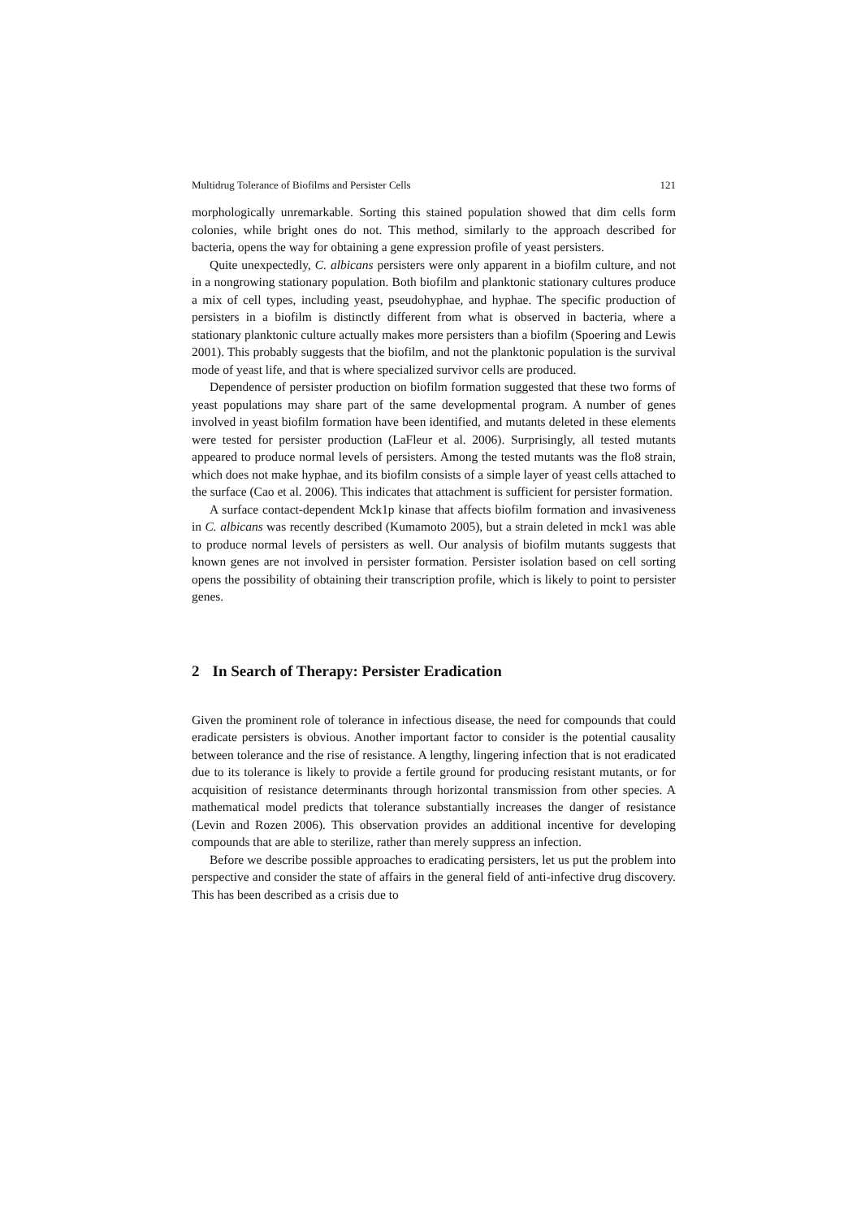Multidrug Tolerance of Biofilms and Persister Cells 121
morphologically unremarkable. Sorting this stained population showed that dim cells form colonies, while bright ones do not. This method, similarly to the approach described for bacteria, opens the way for obtaining a gene expression profile of yeast persisters.
Quite unexpectedly, C. albicans persisters were only apparent in a biofilm culture, and not in a nongrowing stationary population. Both biofilm and planktonic stationary cultures produce a mix of cell types, including yeast, pseudohyphae, and hyphae. The specific production of persisters in a biofilm is distinctly different from what is observed in bacteria, where a stationary planktonic culture actually makes more persisters than a biofilm (Spoering and Lewis 2001). This probably suggests that the biofilm, and not the planktonic population is the survival mode of yeast life, and that is where specialized survivor cells are produced.
Dependence of persister production on biofilm formation suggested that these two forms of yeast populations may share part of the same developmental program. A number of genes involved in yeast biofilm formation have been identified, and mutants deleted in these elements were tested for persister production (LaFleur et al. 2006). Surprisingly, all tested mutants appeared to produce normal levels of persisters. Among the tested mutants was the flo8 strain, which does not make hyphae, and its biofilm consists of a simple layer of yeast cells attached to the surface (Cao et al. 2006). This indicates that attachment is sufficient for persister formation.
A surface contact-dependent Mck1p kinase that affects biofilm formation and invasiveness in C. albicans was recently described (Kumamoto 2005), but a strain deleted in mck1 was able to produce normal levels of persisters as well. Our analysis of biofilm mutants suggests that known genes are not involved in persister formation. Persister isolation based on cell sorting opens the possibility of obtaining their transcription profile, which is likely to point to persister genes.
2 In Search of Therapy: Persister Eradication
Given the prominent role of tolerance in infectious disease, the need for compounds that could eradicate persisters is obvious. Another important factor to consider is the potential causality between tolerance and the rise of resistance. A lengthy, lingering infection that is not eradicated due to its tolerance is likely to provide a fertile ground for producing resistant mutants, or for acquisition of resistance determinants through horizontal transmission from other species. A mathematical model predicts that tolerance substantially increases the danger of resistance (Levin and Rozen 2006). This observation provides an additional incentive for developing compounds that are able to sterilize, rather than merely suppress an infection.
Before we describe possible approaches to eradicating persisters, let us put the problem into perspective and consider the state of affairs in the general field of anti-infective drug discovery. This has been described as a crisis due to